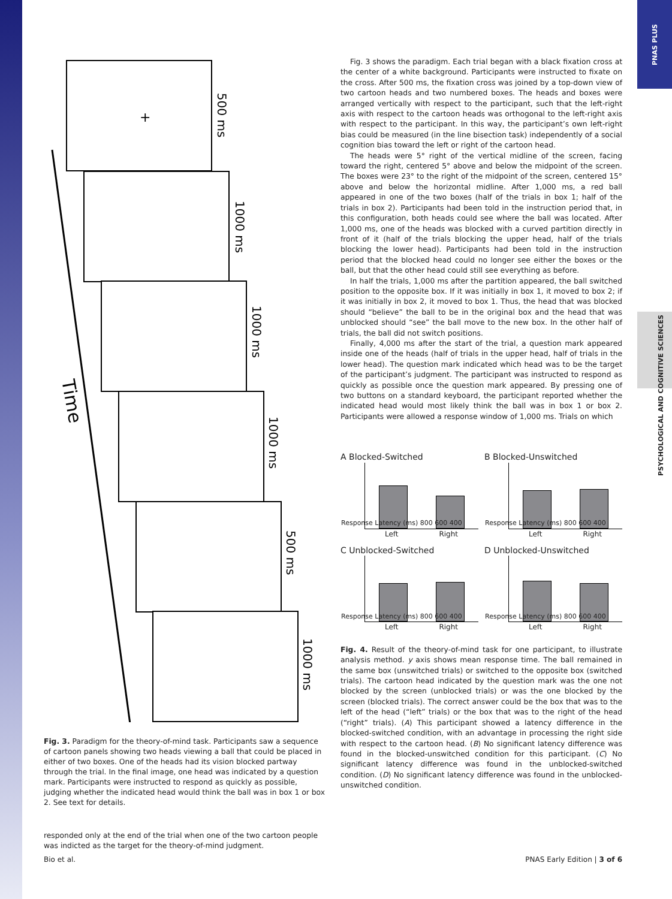PNAS PLUS
PSYCHOLOGICAL AND COGNITIVE SCIENCES
Time
+
500 ms
1000 ms
1000 ms
1000 ms
500 ms
1000 ms
Fig. 3. Paradigm for the theory-of-mind task. Participants saw a sequence of cartoon panels showing two heads viewing a ball that could be placed in either of two boxes. One of the heads had its vision blocked partway through the trial. In the final image, one head was indicated by a question mark. Participants were instructed to respond as quickly as possible, judging whether the indicated head would think the ball was in box 1 or box 2. See text for details.
responded only at the end of the trial when one of the two cartoon people was indicted as the target for the theory-of-mind judgment.
Fig. 3 shows the paradigm. Each trial began with a black fixation cross at the center of a white background. Participants were instructed to fixate on the cross. After 500 ms, the fixation cross was joined by a top-down view of two cartoon heads and two numbered boxes. The heads and boxes were arranged vertically with respect to the participant, such that the left-right axis with respect to the cartoon heads was orthogonal to the left-right axis with respect to the participant. In this way, the participant’s own left-right bias could be measured (in the line bisection task) independently of a social cognition bias toward the left or right of the cartoon head.
The heads were 5° right of the vertical midline of the screen, facing toward the right, centered 5° above and below the midpoint of the screen. The boxes were 23° to the right of the midpoint of the screen, centered 15° above and below the horizontal midline. After 1,000 ms, a red ball appeared in one of the two boxes (half of the trials in box 1; half of the trials in box 2). Participants had been told in the instruction period that, in this configuration, both heads could see where the ball was located. After 1,000 ms, one of the heads was blocked with a curved partition directly in front of it (half of the trials blocking the upper head, half of the trials blocking the lower head). Participants had been told in the instruction period that the blocked head could no longer see either the boxes or the ball, but that the other head could still see everything as before.
In half the trials, 1,000 ms after the partition appeared, the ball switched position to the opposite box. If it was initially in box 1, it moved to box 2; if it was initially in box 2, it moved to box 1. Thus, the head that was blocked should “believe” the ball to be in the original box and the head that was unblocked should “see” the ball move to the new box. In the other half of trials, the ball did not switch positions.
Finally, 4,000 ms after the start of the trial, a question mark appeared inside one of the heads (half of trials in the upper head, half of trials in the lower head). The question mark indicated which head was to be the target of the participant’s judgment. The participant was instructed to respond as quickly as possible once the question mark appeared. By pressing one of two buttons on a standard keyboard, the participant reported whether the indicated head would most likely think the ball was in box 1 or box 2. Participants were allowed a response window of 1,000 ms. Trials on which
A Blocked-Switched
Response Latency (ms) 800 600 400
Left Right
B Blocked-Unswitched
Response Latency (ms) 800 600 400
Left Right
C Unblocked-Switched
Response Latency (ms) 800 600 400
Left Right
D Unblocked-Unswitched
Response Latency (ms) 800 600 400
Left Right
Fig. 4. Result of the theory-of-mind task for one participant, to illustrate analysis method. y axis shows mean response time. The ball remained in the same box (unswitched trials) or switched to the opposite box (switched trials). The cartoon head indicated by the question mark was the one not blocked by the screen (unblocked trials) or was the one blocked by the screen (blocked trials). The correct answer could be the box that was to the left of the head (“left” trials) or the box that was to the right of the head (“right” trials). (A) This participant showed a latency difference in the blocked-switched condition, with an advantage in processing the right side with respect to the cartoon head. (B) No significant latency difference was found in the blocked-unswitched condition for this participant. (C) No significant latency difference was found in the unblocked-switched condition. (D) No significant latency difference was found in the unblocked-unswitched condition.
Bio et al. PNAS Early Edition | 3 of 6